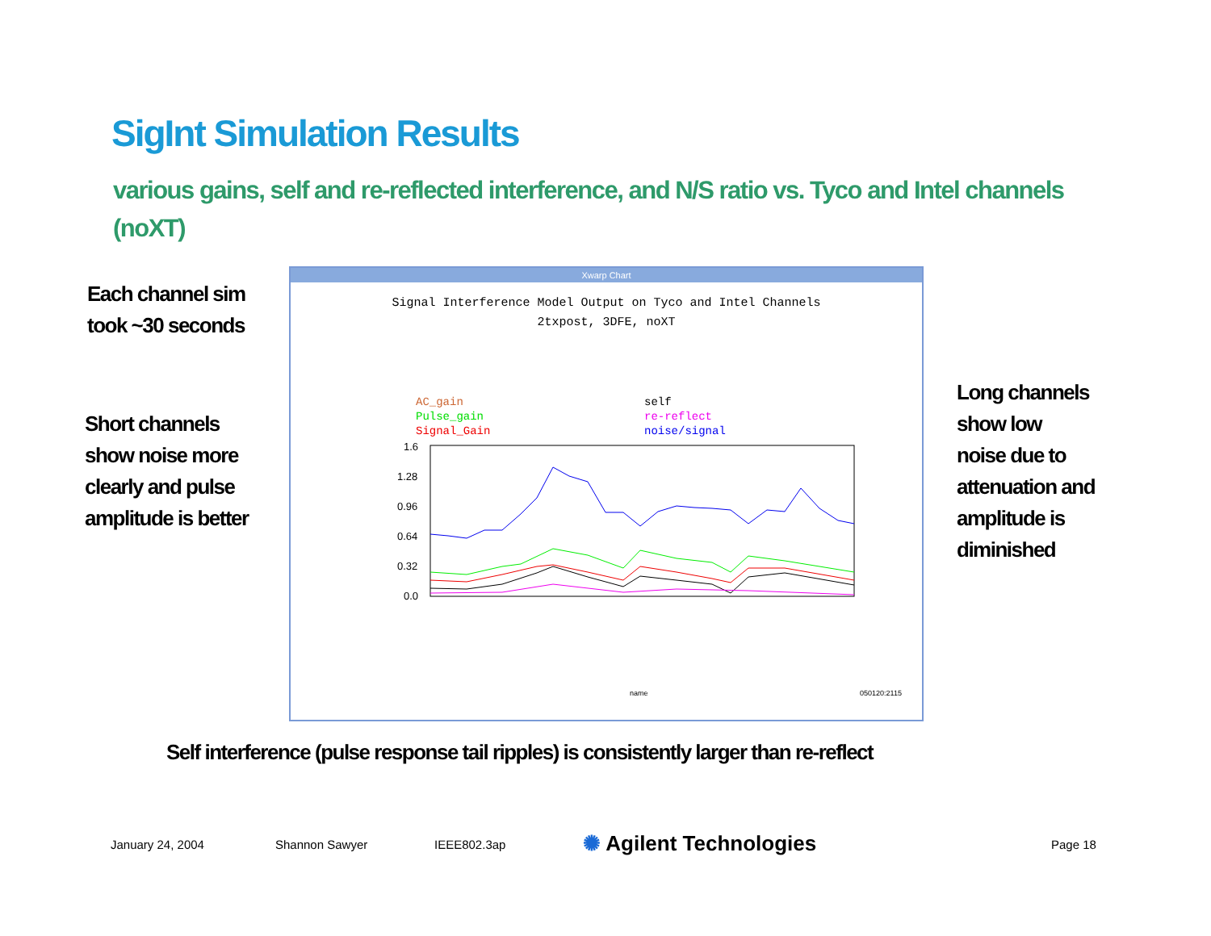SigInt Simulation Results
various gains, self and re-reflected interference, and N/S ratio vs. Tyco and Intel channels (noXT)
Each channel sim
took ~30 seconds
Short channels
show noise more
clearly and pulse
amplitude is better
Long channels
show low
noise due to
attenuation and
amplitude is
diminished
Xwarp Chart
Signal Interference Model Output on Tyco and Intel Channels
2txpost, 3DFE, noXT
AC_gain
Pulse_gain
Signal_Gain
self
re-reflect
noise/signal
1.6
1.28
0.96
0.64
0.32
0.0
name
050120:2115
Self interference (pulse response tail ripples) is consistently larger than re-reflect
January 24, 2004 Shannon Sawyer IEEE802.3ap ✺ Agilent Technologies Page 18